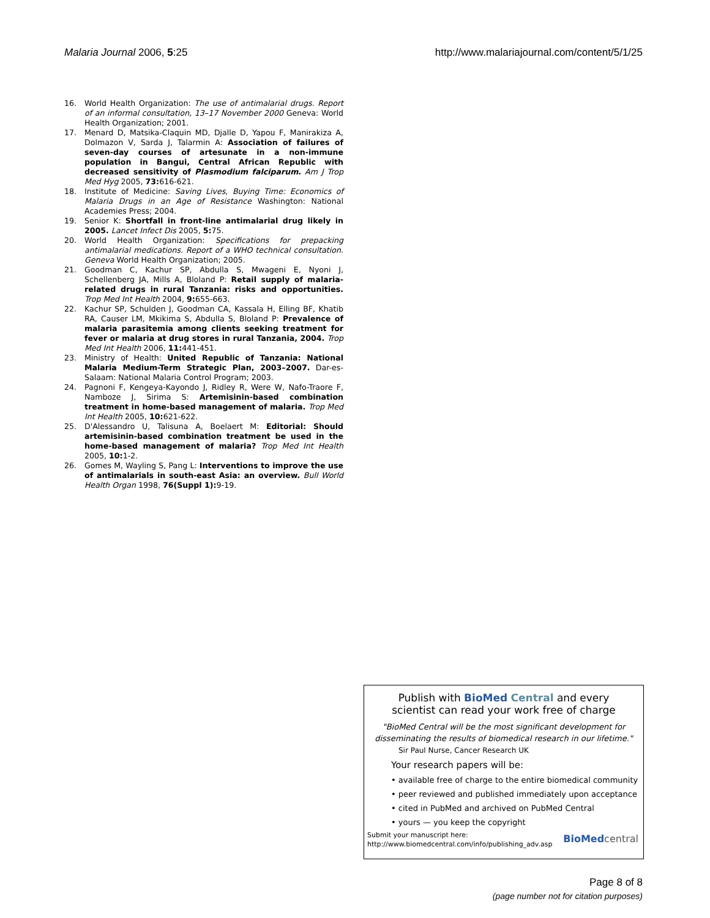Malaria Journal 2006, 5:25 http://www.malariajournal.com/content/5/1/25
16. World Health Organization: The use of antimalarial drugs. Report of an informal consultation, 13–17 November 2000 Geneva: World Health Organization; 2001.
17. Menard D, Matsika-Claquin MD, Djalle D, Yapou F, Manirakiza A, Dolmazon V, Sarda J, Talarmin A: Association of failures of seven-day courses of artesunate in a non-immune population in Bangui, Central African Republic with decreased sensitivity of Plasmodium falciparum. Am J Trop Med Hyg 2005, 73: 616-621.
18. Institute of Medicine: Saving Lives, Buying Time: Economics of Malaria Drugs in an Age of Resistance Washington: National Academies Press; 2004.
19. Senior K: Shortfall in front-line antimalarial drug likely in 2005. Lancet Infect Dis 2005, 5: 75.
20. World Health Organization: Specifications for prepacking antimalarial medications. Report of a WHO technical consultation. Geneva World Health Organization; 2005.
21. Goodman C, Kachur SP, Abdulla S, Mwageni E, Nyoni J, Schellenberg JA, Mills A, Bloland P: Retail supply of malaria-related drugs in rural Tanzania: risks and opportunities. Trop Med Int Health 2004, 9: 655-663.
22. Kachur SP, Schulden J, Goodman CA, Kassala H, Elling BF, Khatib RA, Causer LM, Mkikima S, Abdulla S, Bloland P: Prevalence of malaria parasitemia among clients seeking treatment for fever or malaria at drug stores in rural Tanzania, 2004. Trop Med Int Health 2006, 11: 441-451.
23. Ministry of Health: United Republic of Tanzania: National Malaria Medium-Term Strategic Plan, 2003–2007. Dar-es-Salaam: National Malaria Control Program; 2003.
24. Pagnoni F, Kengeya-Kayondo J, Ridley R, Were W, Nafo-Traore F, Namboze J, Sirima S: Artemisinin-based combination treatment in home-based management of malaria. Trop Med Int Health 2005, 10: 621-622.
25. D'Alessandro U, Talisuna A, Boelaert M: Editorial: Should artemisinin-based combination treatment be used in the home-based management of malaria? Trop Med Int Health 2005, 10: 1-2.
26. Gomes M, Wayling S, Pang L: Interventions to improve the use of antimalarials in south-east Asia: an overview. Bull World Health Organ 1998, 76(Suppl 1): 9-19.
Publish with BioMed Central and every
scientist can read your work free of charge
"BioMed Central will be the most significant development for disseminating the results of biomedical research in our lifetime."
Sir Paul Nurse, Cancer Research UK
Your research papers will be:
• available free of charge to the entire biomedical community
• peer reviewed and published immediately upon acceptance
• cited in PubMed and archived on PubMed Central
• yours — you keep the copyright
Submit your manuscript here:
http://www.biomedcentral.com/info/publishing_adv.asp
BioMed central
Page 8 of 8
(page number not for citation purposes)